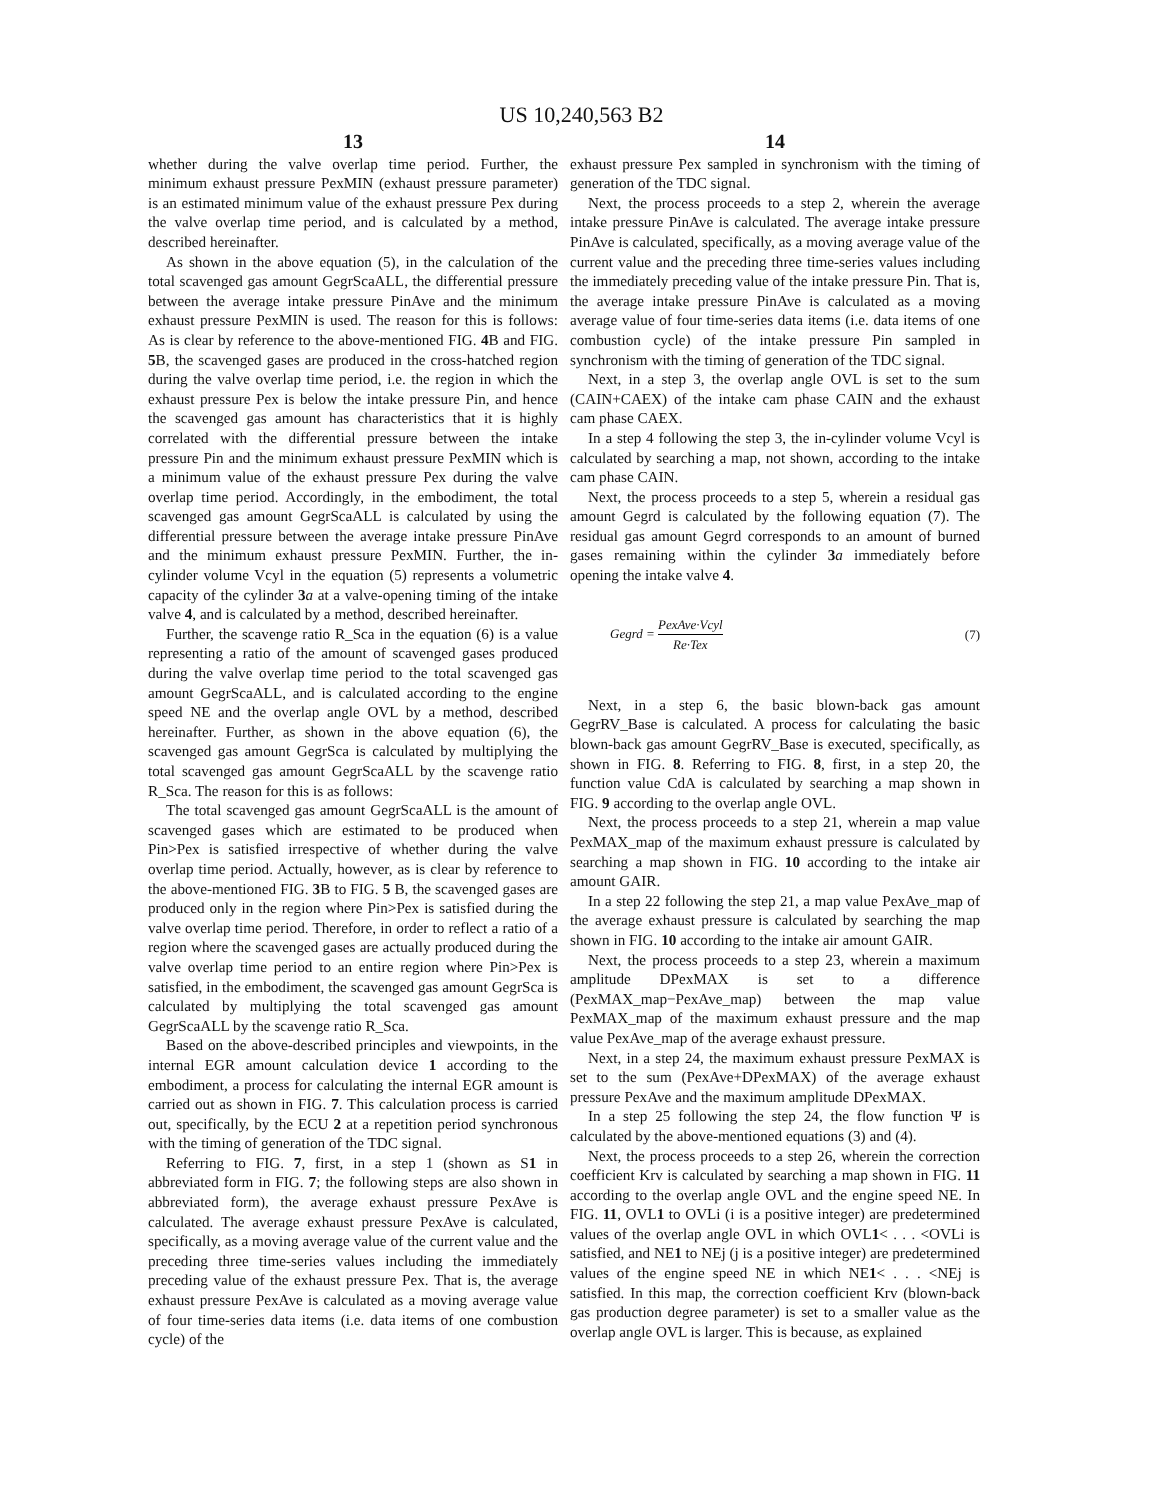US 10,240,563 B2
13
whether during the valve overlap time period. Further, the minimum exhaust pressure PexMIN (exhaust pressure parameter) is an estimated minimum value of the exhaust pressure Pex during the valve overlap time period, and is calculated by a method, described hereinafter.
As shown in the above equation (5), in the calculation of the total scavenged gas amount GegrScaALL, the differential pressure between the average intake pressure PinAve and the minimum exhaust pressure PexMIN is used. The reason for this is follows: As is clear by reference to the above-mentioned FIG. 4 B and FIG. 5 B, the scavenged gases are produced in the cross-hatched region during the valve overlap time period, i.e. the region in which the exhaust pressure Pex is below the intake pressure Pin, and hence the scavenged gas amount has characteristics that it is highly correlated with the differential pressure between the intake pressure Pin and the minimum exhaust pressure PexMIN which is a minimum value of the exhaust pressure Pex during the valve overlap time period. Accordingly, in the embodiment, the total scavenged gas amount GegrScaALL is calculated by using the differential pressure between the average intake pressure PinAve and the minimum exhaust pressure PexMIN. Further, the in-cylinder volume Vcyl in the equation (5) represents a volumetric capacity of the cylinder 3 a at a valve-opening timing of the intake valve 4, and is calculated by a method, described hereinafter.
Further, the scavenge ratio R_Sca in the equation (6) is a value representing a ratio of the amount of scavenged gases produced during the valve overlap time period to the total scavenged gas amount GegrScaALL, and is calculated according to the engine speed NE and the overlap angle OVL by a method, described hereinafter. Further, as shown in the above equation (6), the scavenged gas amount GegrSca is calculated by multiplying the total scavenged gas amount GegrScaALL by the scavenge ratio R_Sca. The reason for this is as follows:
The total scavenged gas amount GegrScaALL is the amount of scavenged gases which are estimated to be produced when Pin>Pex is satisfied irrespective of whether during the valve overlap time period. Actually, however, as is clear by reference to the above-mentioned FIG. 3 B to FIG. 5 B, the scavenged gases are produced only in the region where Pin>Pex is satisfied during the valve overlap time period. Therefore, in order to reflect a ratio of a region where the scavenged gases are actually produced during the valve overlap time period to an entire region where Pin>Pex is satisfied, in the embodiment, the scavenged gas amount GegrSca is calculated by multiplying the total scavenged gas amount GegrScaALL by the scavenge ratio R_Sca.
Based on the above-described principles and viewpoints, in the internal EGR amount calculation device 1 according to the embodiment, a process for calculating the internal EGR amount is carried out as shown in FIG. 7. This calculation process is carried out, specifically, by the ECU 2 at a repetition period synchronous with the timing of generation of the TDC signal.
Referring to FIG. 7, first, in a step 1 (shown as S1 in abbreviated form in FIG. 7; the following steps are also shown in abbreviated form), the average exhaust pressure PexAve is calculated. The average exhaust pressure PexAve is calculated, specifically, as a moving average value of the current value and the preceding three time-series values including the immediately preceding value of the exhaust pressure Pex. That is, the average exhaust pressure PexAve is calculated as a moving average value of four time-series data items (i.e. data items of one combustion cycle) of the
14
exhaust pressure Pex sampled in synchronism with the timing of generation of the TDC signal.
Next, the process proceeds to a step 2, wherein the average intake pressure PinAve is calculated. The average intake pressure PinAve is calculated, specifically, as a moving average value of the current value and the preceding three time-series values including the immediately preceding value of the intake pressure Pin. That is, the average intake pressure PinAve is calculated as a moving average value of four time-series data items (i.e. data items of one combustion cycle) of the intake pressure Pin sampled in synchronism with the timing of generation of the TDC signal.
Next, in a step 3, the overlap angle OVL is set to the sum (CAIN+CAEX) of the intake cam phase CAIN and the exhaust cam phase CAEX.
In a step 4 following the step 3, the in-cylinder volume Vcyl is calculated by searching a map, not shown, according to the intake cam phase CAIN.
Next, the process proceeds to a step 5, wherein a residual gas amount Gegrd is calculated by the following equation (7). The residual gas amount Gegrd corresponds to an amount of burned gases remaining within the cylinder 3 a immediately before opening the intake valve 4.
Gegrd = PexAve·Vcyl Re·Tex (7)
Next, in a step 6, the basic blown-back gas amount GegrRV_Base is calculated. A process for calculating the basic blown-back gas amount GegrRV_Base is executed, specifically, as shown in FIG. 8. Referring to FIG. 8, first, in a step 20, the function value CdA is calculated by searching a map shown in FIG. 9 according to the overlap angle OVL.
Next, the process proceeds to a step 21, wherein a map value PexMAX_map of the maximum exhaust pressure is calculated by searching a map shown in FIG. 10 according to the intake air amount GAIR.
In a step 22 following the step 21, a map value PexAve_map of the average exhaust pressure is calculated by searching the map shown in FIG. 10 according to the intake air amount GAIR.
Next, the process proceeds to a step 23, wherein a maximum amplitude DPexMAX is set to a difference (PexMAX_map−PexAve_map) between the map value PexMAX_map of the maximum exhaust pressure and the map value PexAve_map of the average exhaust pressure.
Next, in a step 24, the maximum exhaust pressure PexMAX is set to the sum (PexAve+DPexMAX) of the average exhaust pressure PexAve and the maximum amplitude DPexMAX.
In a step 25 following the step 24, the flow function Ψ is calculated by the above-mentioned equations (3) and (4).
Next, the process proceeds to a step 26, wherein the correction coefficient Krv is calculated by searching a map shown in FIG. 11 according to the overlap angle OVL and the engine speed NE. In FIG. 11, OVL1 to OVLi (i is a positive integer) are predetermined values of the overlap angle OVL in which OVL1< . . . <OVLi is satisfied, and NE1 to NEj (j is a positive integer) are predetermined values of the engine speed NE in which NE1< . . . <NEj is satisfied. In this map, the correction coefficient Krv (blown-back gas production degree parameter) is set to a smaller value as the overlap angle OVL is larger. This is because, as explained